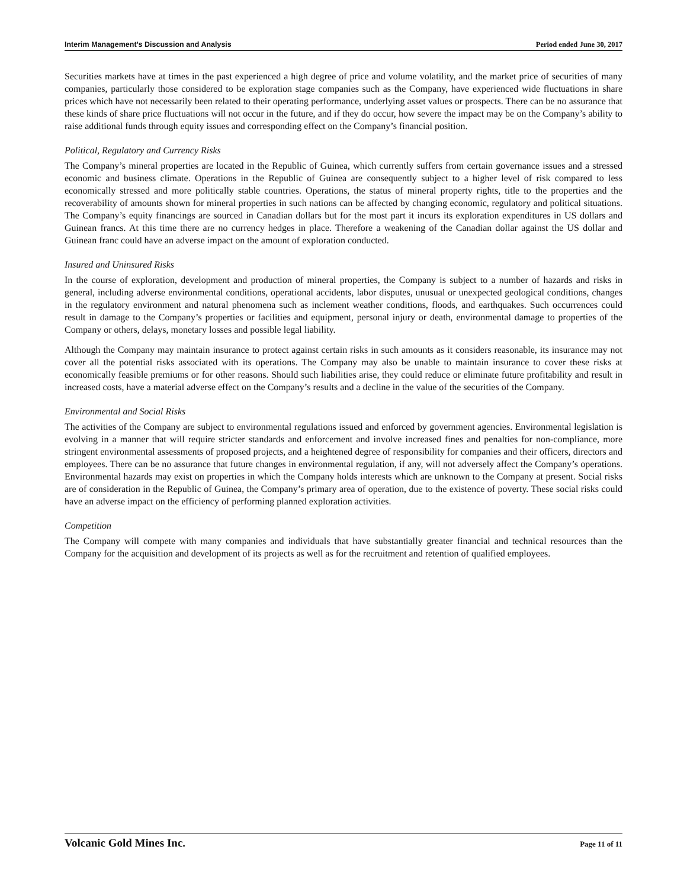Interim Management’s Discussion and Analysis Period ended June 30, 2017
Securities markets have at times in the past experienced a high degree of price and volume volatility, and the market price of securities of many companies, particularly those considered to be exploration stage companies such as the Company, have experienced wide fluctuations in share prices which have not necessarily been related to their operating performance, underlying asset values or prospects. There can be no assurance that these kinds of share price fluctuations will not occur in the future, and if they do occur, how severe the impact may be on the Company’s ability to raise additional funds through equity issues and corresponding effect on the Company’s financial position.
Political, Regulatory and Currency Risks
The Company’s mineral properties are located in the Republic of Guinea, which currently suffers from certain governance issues and a stressed economic and business climate. Operations in the Republic of Guinea are consequently subject to a higher level of risk compared to less economically stressed and more politically stable countries. Operations, the status of mineral property rights, title to the properties and the recoverability of amounts shown for mineral properties in such nations can be affected by changing economic, regulatory and political situations. The Company’s equity financings are sourced in Canadian dollars but for the most part it incurs its exploration expenditures in US dollars and Guinean francs. At this time there are no currency hedges in place. Therefore a weakening of the Canadian dollar against the US dollar and Guinean franc could have an adverse impact on the amount of exploration conducted.
Insured and Uninsured Risks
In the course of exploration, development and production of mineral properties, the Company is subject to a number of hazards and risks in general, including adverse environmental conditions, operational accidents, labor disputes, unusual or unexpected geological conditions, changes in the regulatory environment and natural phenomena such as inclement weather conditions, floods, and earthquakes. Such occurrences could result in damage to the Company’s properties or facilities and equipment, personal injury or death, environmental damage to properties of the Company or others, delays, monetary losses and possible legal liability.
Although the Company may maintain insurance to protect against certain risks in such amounts as it considers reasonable, its insurance may not cover all the potential risks associated with its operations. The Company may also be unable to maintain insurance to cover these risks at economically feasible premiums or for other reasons. Should such liabilities arise, they could reduce or eliminate future profitability and result in increased costs, have a material adverse effect on the Company’s results and a decline in the value of the securities of the Company.
Environmental and Social Risks
The activities of the Company are subject to environmental regulations issued and enforced by government agencies. Environmental legislation is evolving in a manner that will require stricter standards and enforcement and involve increased fines and penalties for non-compliance, more stringent environmental assessments of proposed projects, and a heightened degree of responsibility for companies and their officers, directors and employees. There can be no assurance that future changes in environmental regulation, if any, will not adversely affect the Company’s operations. Environmental hazards may exist on properties in which the Company holds interests which are unknown to the Company at present. Social risks are of consideration in the Republic of Guinea, the Company’s primary area of operation, due to the existence of poverty. These social risks could have an adverse impact on the efficiency of performing planned exploration activities.
Competition
The Company will compete with many companies and individuals that have substantially greater financial and technical resources than the Company for the acquisition and development of its projects as well as for the recruitment and retention of qualified employees.
Volcanic Gold Mines Inc. Page 11 of 11